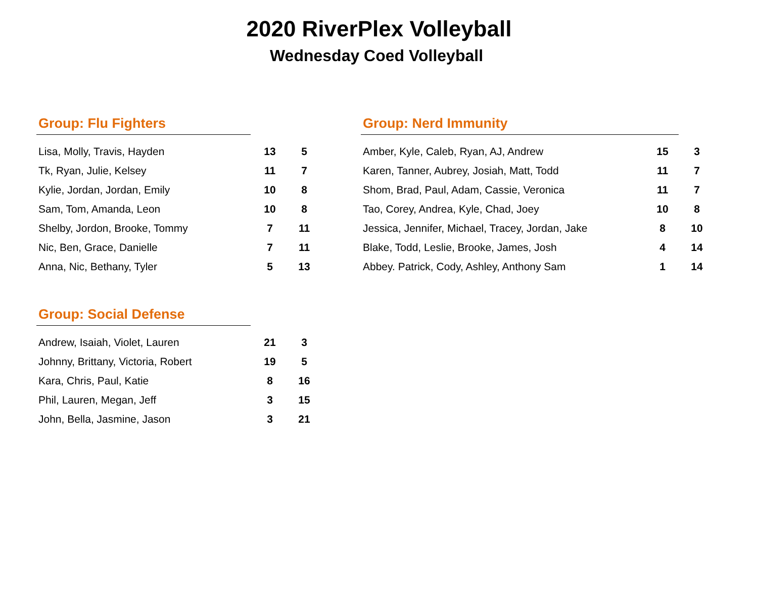2020 RiverPlex Volleyball
Wednesday Coed Volleyball
Group: Flu Fighters
| Lisa, Molly, Travis, Hayden | 13 | 5 |
| Tk, Ryan, Julie, Kelsey | 11 | 7 |
| Kylie, Jordan, Jordan, Emily | 10 | 8 |
| Sam, Tom, Amanda, Leon | 10 | 8 |
| Shelby, Jordon, Brooke, Tommy | 7 | 11 |
| Nic, Ben, Grace, Danielle | 7 | 11 |
| Anna, Nic, Bethany, Tyler | 5 | 13 |
Group: Social Defense
| Andrew, Isaiah, Violet, Lauren | 21 | 3 |
| Johnny, Brittany, Victoria, Robert | 19 | 5 |
| Kara, Chris, Paul, Katie | 8 | 16 |
| Phil, Lauren, Megan, Jeff | 3 | 15 |
| John, Bella, Jasmine, Jason | 3 | 21 |
Group: Nerd Immunity
| Amber, Kyle, Caleb, Ryan, AJ, Andrew | 15 | 3 |
| Karen, Tanner, Aubrey, Josiah, Matt, Todd | 11 | 7 |
| Shom, Brad, Paul, Adam, Cassie, Veronica | 11 | 7 |
| Tao, Corey, Andrea, Kyle, Chad, Joey | 10 | 8 |
| Jessica, Jennifer, Michael, Tracey, Jordan, Jake | 8 | 10 |
| Blake, Todd, Leslie, Brooke, James, Josh | 4 | 14 |
| Abbey. Patrick, Cody, Ashley, Anthony Sam | 1 | 14 |